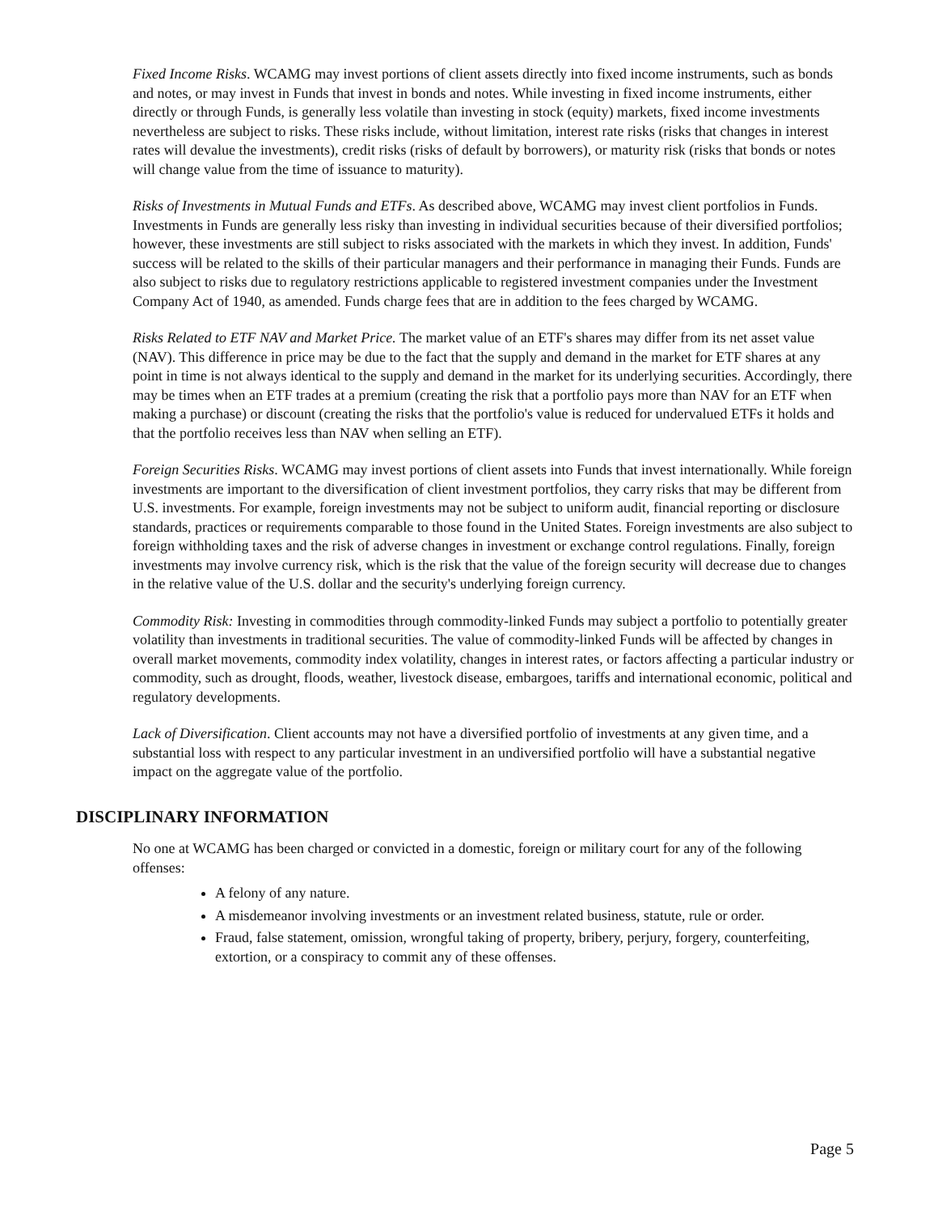Fixed Income Risks. WCAMG may invest portions of client assets directly into fixed income instruments, such as bonds and notes, or may invest in Funds that invest in bonds and notes. While investing in fixed income instruments, either directly or through Funds, is generally less volatile than investing in stock (equity) markets, fixed income investments nevertheless are subject to risks. These risks include, without limitation, interest rate risks (risks that changes in interest rates will devalue the investments), credit risks (risks of default by borrowers), or maturity risk (risks that bonds or notes will change value from the time of issuance to maturity).
Risks of Investments in Mutual Funds and ETFs. As described above, WCAMG may invest client portfolios in Funds. Investments in Funds are generally less risky than investing in individual securities because of their diversified portfolios; however, these investments are still subject to risks associated with the markets in which they invest. In addition, Funds' success will be related to the skills of their particular managers and their performance in managing their Funds. Funds are also subject to risks due to regulatory restrictions applicable to registered investment companies under the Investment Company Act of 1940, as amended. Funds charge fees that are in addition to the fees charged by WCAMG.
Risks Related to ETF NAV and Market Price. The market value of an ETF's shares may differ from its net asset value (NAV). This difference in price may be due to the fact that the supply and demand in the market for ETF shares at any point in time is not always identical to the supply and demand in the market for its underlying securities. Accordingly, there may be times when an ETF trades at a premium (creating the risk that a portfolio pays more than NAV for an ETF when making a purchase) or discount (creating the risks that the portfolio's value is reduced for undervalued ETFs it holds and that the portfolio receives less than NAV when selling an ETF).
Foreign Securities Risks. WCAMG may invest portions of client assets into Funds that invest internationally. While foreign investments are important to the diversification of client investment portfolios, they carry risks that may be different from U.S. investments. For example, foreign investments may not be subject to uniform audit, financial reporting or disclosure standards, practices or requirements comparable to those found in the United States. Foreign investments are also subject to foreign withholding taxes and the risk of adverse changes in investment or exchange control regulations. Finally, foreign investments may involve currency risk, which is the risk that the value of the foreign security will decrease due to changes in the relative value of the U.S. dollar and the security's underlying foreign currency.
Commodity Risk: Investing in commodities through commodity-linked Funds may subject a portfolio to potentially greater volatility than investments in traditional securities. The value of commodity-linked Funds will be affected by changes in overall market movements, commodity index volatility, changes in interest rates, or factors affecting a particular industry or commodity, such as drought, floods, weather, livestock disease, embargoes, tariffs and international economic, political and regulatory developments.
Lack of Diversification. Client accounts may not have a diversified portfolio of investments at any given time, and a substantial loss with respect to any particular investment in an undiversified portfolio will have a substantial negative impact on the aggregate value of the portfolio.
DISCIPLINARY INFORMATION
No one at WCAMG has been charged or convicted in a domestic, foreign or military court for any of the following offenses:
A felony of any nature.
A misdemeanor involving investments or an investment related business, statute, rule or order.
Fraud, false statement, omission, wrongful taking of property, bribery, perjury, forgery, counterfeiting, extortion, or a conspiracy to commit any of these offenses.
Page 5